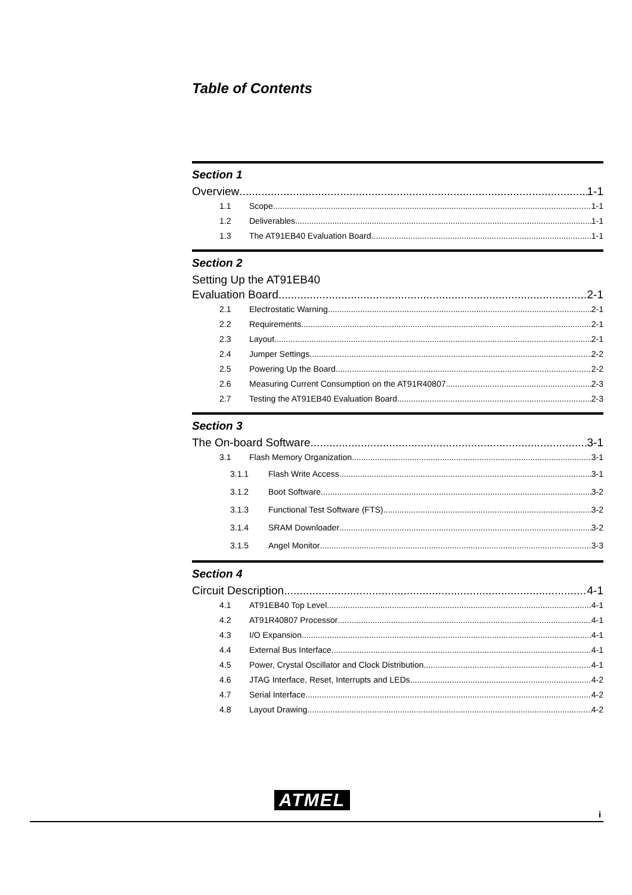Table of Contents
Section 1
Overview 1-1
1.1 Scope 1-1
1.2 Deliverables 1-1
1.3 The AT91EB40 Evaluation Board 1-1
Section 2
Setting Up the AT91EB40
Evaluation Board 2-1
2.1 Electrostatic Warning 2-1
2.2 Requirements 2-1
2.3 Layout 2-1
2.4 Jumper Settings 2-2
2.5 Powering Up the Board 2-2
2.6 Measuring Current Consumption on the AT91R40807 2-3
2.7 Testing the AT91EB40 Evaluation Board 2-3
Section 3
The On-board Software 3-1
3.1 Flash Memory Organization 3-1
3.1.1 Flash Write Access 3-1
3.1.2 Boot Software 3-2
3.1.3 Functional Test Software (FTS) 3-2
3.1.4 SRAM Downloader 3-2
3.1.5 Angel Monitor 3-3
Section 4
Circuit Description 4-1
4.1 AT91EB40 Top Level 4-1
4.2 AT91R40807 Processor 4-1
4.3 I/O Expansion 4-1
4.4 External Bus Interface 4-1
4.5 Power, Crystal Oscillator and Clock Distribution 4-1
4.6 JTAG Interface, Reset, Interrupts and LEDs 4-2
4.7 Serial Interface 4-2
4.8 Layout Drawing 4-2
ATMEL
i